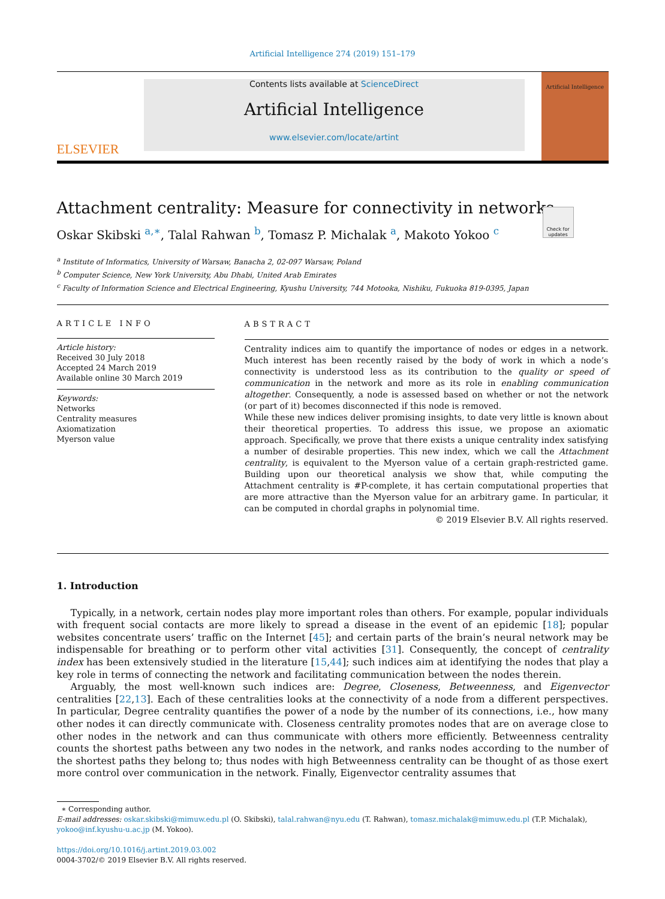Artificial Intelligence 274 (2019) 151–179
ELSEVIER
Contents lists available at ScienceDirect
Artificial Intelligence
www.elsevier.com/locate/artint
Artificial Intelligence
Check for updates
Attachment centrality: Measure for connectivity in networks
Oskar Skibski <sup>a,∗</sup>, Talal Rahwan <sup>b</sup>, Tomasz P. Michalak <sup>a</sup>, Makoto Yokoo <sup>c</sup>
<sup>a</sup> Institute of Informatics, University of Warsaw, Banacha 2, 02-097 Warsaw, Poland
<sup>b</sup> Computer Science, New York University, Abu Dhabi, United Arab Emirates
<sup>c</sup> Faculty of Information Science and Electrical Engineering, Kyushu University, 744 Motooka, Nishiku, Fukuoka 819-0395, Japan
ARTICLE INFO
Article history:
Received 30 July 2018
Accepted 24 March 2019
Available online 30 March 2019
Keywords:
Networks
Centrality measures
Axiomatization
Myerson value
ABSTRACT
Centrality indices aim to quantify the importance of nodes or edges in a network. Much interest has been recently raised by the body of work in which a node’s connectivity is understood less as its contribution to the quality or speed of communication in the network and more as its role in enabling communication altogether. Consequently, a node is assessed based on whether or not the network (or part of it) becomes disconnected if this node is removed.
While these new indices deliver promising insights, to date very little is known about their theoretical properties. To address this issue, we propose an axiomatic approach. Specifically, we prove that there exists a unique centrality index satisfying a number of desirable properties. This new index, which we call the Attachment centrality, is equivalent to the Myerson value of a certain graph-restricted game. Building upon our theoretical analysis we show that, while computing the Attachment centrality is #P-complete, it has certain computational properties that are more attractive than the Myerson value for an arbitrary game. In particular, it can be computed in chordal graphs in polynomial time.
© 2019 Elsevier B.V. All rights reserved.
1. Introduction
Typically, in a network, certain nodes play more important roles than others. For example, popular individuals with frequent social contacts are more likely to spread a disease in the event of an epidemic [18]; popular websites concentrate users’ traffic on the Internet [45]; and certain parts of the brain’s neural network may be indispensable for breathing or to perform other vital activities [31]. Consequently, the concept of centrality index has been extensively studied in the literature [15,44]; such indices aim at identifying the nodes that play a key role in terms of connecting the network and facilitating communication between the nodes therein.
Arguably, the most well-known such indices are: Degree, Closeness, Betweenness, and Eigenvector centralities [22,13]. Each of these centralities looks at the connectivity of a node from a different perspectives. In particular, Degree centrality quantifies the power of a node by the number of its connections, i.e., how many other nodes it can directly communicate with. Closeness centrality promotes nodes that are on average close to other nodes in the network and can thus communicate with others more efficiently. Betweenness centrality counts the shortest paths between any two nodes in the network, and ranks nodes according to the number of the shortest paths they belong to; thus nodes with high Betweenness centrality can be thought of as those exert more control over communication in the network. Finally, Eigenvector centrality assumes that
∗ Corresponding author.
E-mail addresses: oskar.skibski@mimuw.edu.pl (O. Skibski), talal.rahwan@nyu.edu (T. Rahwan), tomasz.michalak@mimuw.edu.pl (T.P. Michalak), yokoo@inf.kyushu-u.ac.jp (M. Yokoo).
https://doi.org/10.1016/j.artint.2019.03.002
0004-3702/© 2019 Elsevier B.V. All rights reserved.